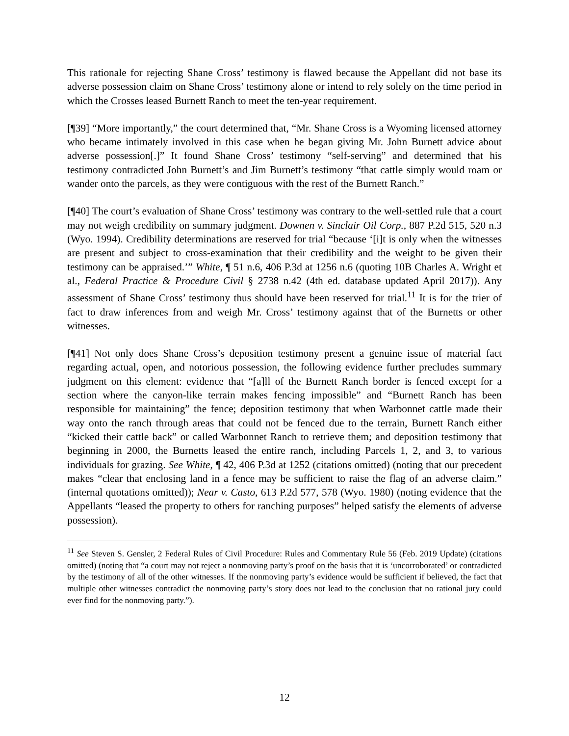This rationale for rejecting Shane Cross’ testimony is flawed because the Appellant did not base its adverse possession claim on Shane Cross’ testimony alone or intend to rely solely on the time period in which the Crosses leased Burnett Ranch to meet the ten-year requirement.
[¶39] “More importantly,” the court determined that, “Mr. Shane Cross is a Wyoming licensed attorney who became intimately involved in this case when he began giving Mr. John Burnett advice about adverse possession[.]” It found Shane Cross’ testimony “self-serving” and determined that his testimony contradicted John Burnett’s and Jim Burnett’s testimony “that cattle simply would roam or wander onto the parcels, as they were contiguous with the rest of the Burnett Ranch.”
[¶40] The court’s evaluation of Shane Cross’ testimony was contrary to the well-settled rule that a court may not weigh credibility on summary judgment. Downen v. Sinclair Oil Corp., 887 P.2d 515, 520 n.3 (Wyo. 1994). Credibility determinations are reserved for trial “because ‘[i]t is only when the witnesses are present and subject to cross-examination that their credibility and the weight to be given their testimony can be appraised.’” White, ¶ 51 n.6, 406 P.3d at 1256 n.6 (quoting 10B Charles A. Wright et al., Federal Practice & Procedure Civil § 2738 n.42 (4th ed. database updated April 2017)). Any assessment of Shane Cross’ testimony thus should have been reserved for trial.<sup>11</sup> It is for the trier of fact to draw inferences from and weigh Mr. Cross’ testimony against that of the Burnetts or other witnesses.
[¶41] Not only does Shane Cross’s deposition testimony present a genuine issue of material fact regarding actual, open, and notorious possession, the following evidence further precludes summary judgment on this element: evidence that “[a]ll of the Burnett Ranch border is fenced except for a section where the canyon-like terrain makes fencing impossible” and “Burnett Ranch has been responsible for maintaining” the fence; deposition testimony that when Warbonnet cattle made their way onto the ranch through areas that could not be fenced due to the terrain, Burnett Ranch either “kicked their cattle back” or called Warbonnet Ranch to retrieve them; and deposition testimony that beginning in 2000, the Burnetts leased the entire ranch, including Parcels 1, 2, and 3, to various individuals for grazing. See White, ¶ 42, 406 P.3d at 1252 (citations omitted) (noting that our precedent makes “clear that enclosing land in a fence may be sufficient to raise the flag of an adverse claim.” (internal quotations omitted)); Near v. Casto, 613 P.2d 577, 578 (Wyo. 1980) (noting evidence that the Appellants “leased the property to others for ranching purposes” helped satisfy the elements of adverse possession).
<sup>11</sup> See Steven S. Gensler, 2 Federal Rules of Civil Procedure: Rules and Commentary Rule 56 (Feb. 2019 Update) (citations omitted) (noting that “a court may not reject a nonmoving party’s proof on the basis that it is ‘uncorroborated’ or contradicted by the testimony of all of the other witnesses. If the nonmoving party’s evidence would be sufficient if believed, the fact that multiple other witnesses contradict the nonmoving party’s story does not lead to the conclusion that no rational jury could ever find for the nonmoving party.”).
12